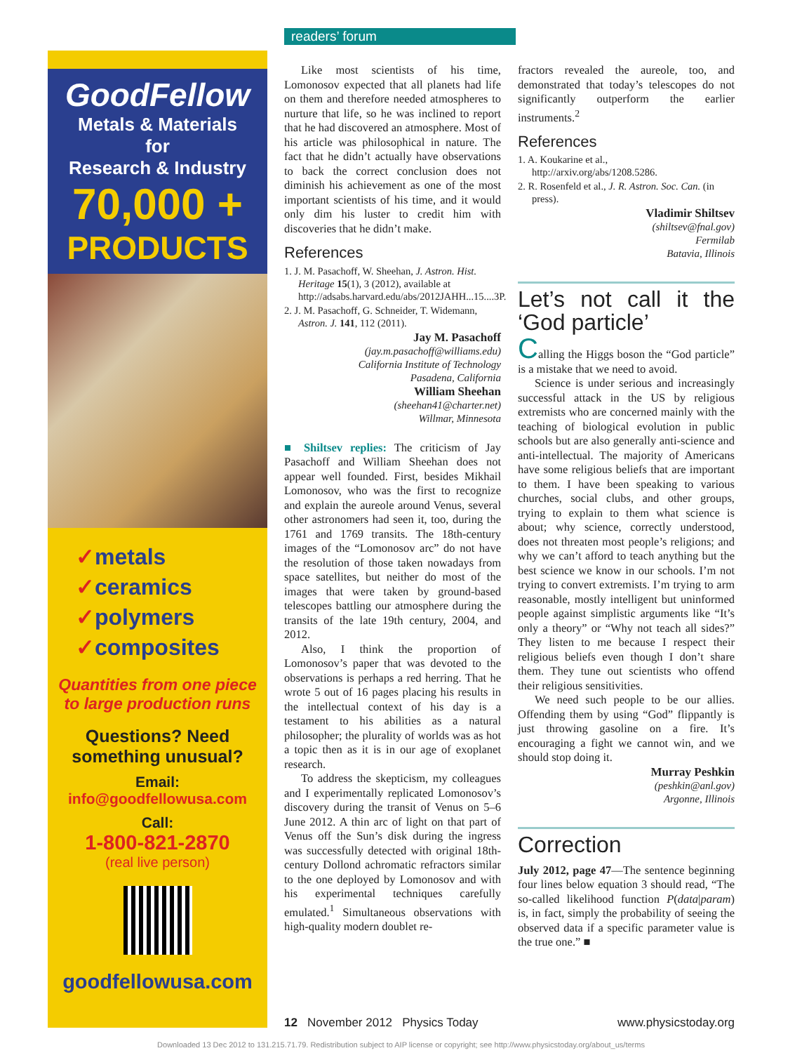GoodFellow
Metals & Materials
for
Research & Industry
70,000 +
PRODUCTS
✓metals
✓ceramics
✓polymers
✓composites
Quantities from one piece
to large production runs
Questions? Need
something unusual?
Email:
info@goodfellowusa.com
Call:
1-800-821-2870
(real live person)
goodfellowusa.com
readers’ forum
Like most scientists of his time, Lomonosov expected that all planets had life on them and therefore needed atmospheres to nurture that life, so he was inclined to report that he had discovered an atmosphere. Most of his article was philosophical in nature. The fact that he didn’t actually have observations to back the correct conclusion does not diminish his achievement as one of the most important scientists of his time, and it would only dim his luster to credit him with discoveries that he didn’t make.
References
1. J. M. Pasachoff, W. Sheehan, J. Astron. Hist. Heritage 15(1), 3 (2012), available at http://adsabs.harvard.edu/abs/2012JAHH...15....3P.
2. J. M. Pasachoff, G. Schneider, T. Widemann, Astron. J. 141, 112 (2011).
Jay M. Pasachoff
(jay.m.pasachoff@williams.edu)
California Institute of Technology
Pasadena, California
William Sheehan
(sheehan41@charter.net)
Willmar, Minnesota
■ Shiltsev replies: The criticism of Jay Pasachoff and William Sheehan does not appear well founded. First, besides Mikhail Lomonosov, who was the first to recognize and explain the aureole around Venus, several other astronomers had seen it, too, during the 1761 and 1769 transits. The 18th-century images of the “Lomonosov arc” do not have the resolution of those taken nowadays from space satellites, but neither do most of the images that were taken by ground-based telescopes battling our atmosphere during the transits of the late 19th century, 2004, and 2012.
Also, I think the proportion of Lomonosov’s paper that was devoted to the observations is perhaps a red herring. That he wrote 5 out of 16 pages placing his results in the intellectual context of his day is a testament to his abilities as a natural philosopher; the plurality of worlds was as hot a topic then as it is in our age of exoplanet research.
To address the skepticism, my colleagues and I experimentally replicated Lomonosov’s discovery during the transit of Venus on 5–6 June 2012. A thin arc of light on that part of Venus off the Sun’s disk during the ingress was successfully detected with original 18th-century Dollond achromatic refractors similar to the one deployed by Lomonosov and with his experimental techniques carefully emulated.<sup>1</sup> Simultaneous observations with high-quality modern doublet re-
fractors revealed the aureole, too, and demonstrated that today’s telescopes do not significantly outperform the earlier instruments.<sup>2</sup>
References
1. A. Koukarine et al., http://arxiv.org/abs/1208.5286.
2. R. Rosenfeld et al., J. R. Astron. Soc. Can. (in press).
Vladimir Shiltsev
(shiltsev@fnal.gov)
Fermilab
Batavia, Illinois
Let’s not call it the ‘God particle’
Calling the Higgs boson the “God particle” is a mistake that we need to avoid.
Science is under serious and increasingly successful attack in the US by religious extremists who are concerned mainly with the teaching of biological evolution in public schools but are also generally anti-science and anti-intellectual. The majority of Americans have some religious beliefs that are important to them. I have been speaking to various churches, social clubs, and other groups, trying to explain to them what science is about; why science, correctly understood, does not threaten most people’s religions; and why we can’t afford to teach anything but the best science we know in our schools. I’m not trying to convert extremists. I’m trying to arm reasonable, mostly intelligent but uninformed people against simplistic arguments like “It’s only a theory” or “Why not teach all sides?” They listen to me because I respect their religious beliefs even though I don’t share them. They tune out scientists who offend their religious sensitivities.
We need such people to be our allies. Offending them by using “God” flippantly is just throwing gasoline on a fire. It’s encouraging a fight we cannot win, and we should stop doing it.
Murray Peshkin
(peshkin@anl.gov)
Argonne, Illinois
Correction
July 2012, page 47—The sentence beginning four lines below equation 3 should read, “The so-called likelihood function P(data|param) is, in fact, simply the probability of seeing the observed data if a specific parameter value is the true one.” ■
12 November 2012 Physics Today www.physicstoday.org
Downloaded 13 Dec 2012 to 131.215.71.79. Redistribution subject to AIP license or copyright; see http://www.physicstoday.org/about_us/terms